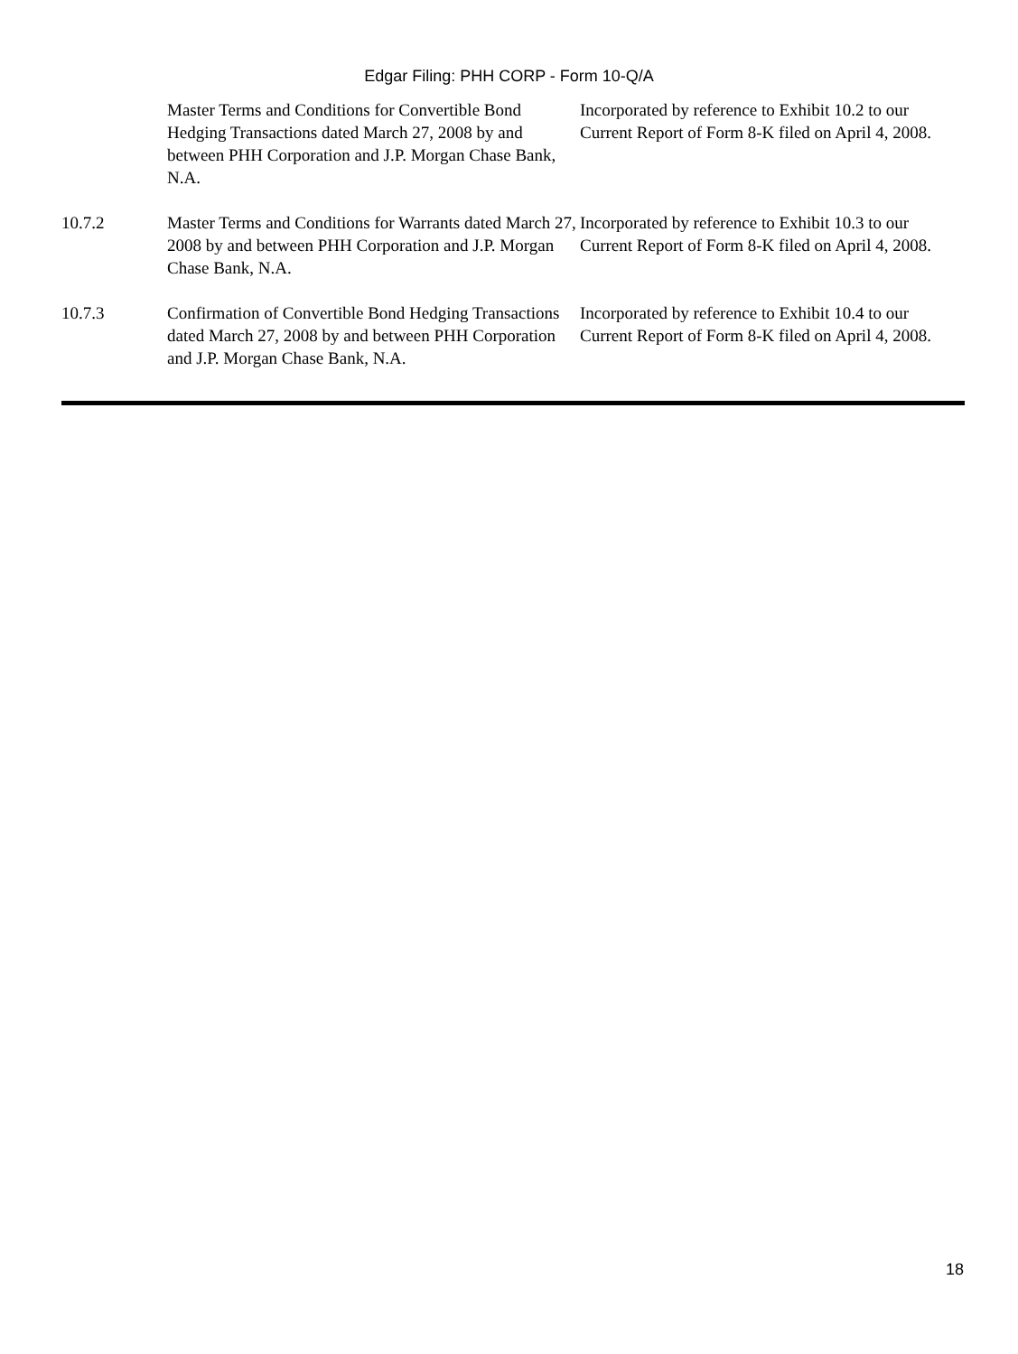Edgar Filing: PHH CORP - Form 10-Q/A
| | Master Terms and Conditions for Convertible Bond Hedging Transactions dated March 27, 2008 by and between PHH Corporation and J.P. Morgan Chase Bank, N.A. | Incorporated by reference to Exhibit 10.2 to our Current Report of Form 8-K filed on April 4, 2008. |
| 10.7.2 | Master Terms and Conditions for Warrants dated March 27, 2008 by and between PHH Corporation and J.P. Morgan Chase Bank, N.A. | Incorporated by reference to Exhibit 10.3 to our Current Report of Form 8-K filed on April 4, 2008. |
| 10.7.3 | Confirmation of Convertible Bond Hedging Transactions dated March 27, 2008 by and between PHH Corporation and J.P. Morgan Chase Bank, N.A. | Incorporated by reference to Exhibit 10.4 to our Current Report of Form 8-K filed on April 4, 2008. |
18